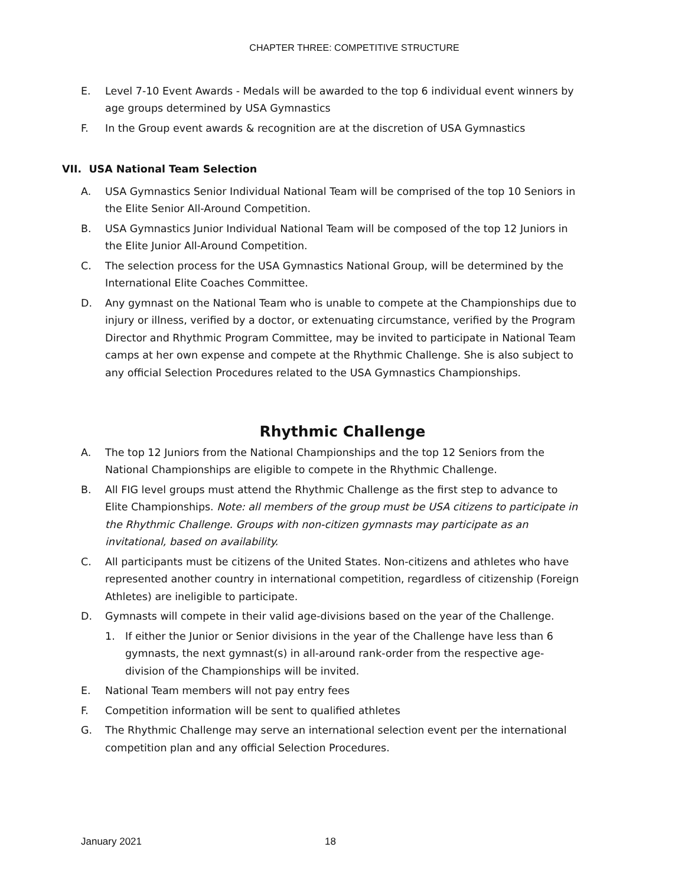CHAPTER THREE: COMPETITIVE STRUCTURE
E. Level 7-10 Event Awards - Medals will be awarded to the top 6 individual event winners by age groups determined by USA Gymnastics
F. In the Group event awards & recognition are at the discretion of USA Gymnastics
VII. USA National Team Selection
A. USA Gymnastics Senior Individual National Team will be comprised of the top 10 Seniors in the Elite Senior All-Around Competition.
B. USA Gymnastics Junior Individual National Team will be composed of the top 12 Juniors in the Elite Junior All-Around Competition.
C. The selection process for the USA Gymnastics National Group, will be determined by the International Elite Coaches Committee.
D. Any gymnast on the National Team who is unable to compete at the Championships due to injury or illness, verified by a doctor, or extenuating circumstance, verified by the Program Director and Rhythmic Program Committee, may be invited to participate in National Team camps at her own expense and compete at the Rhythmic Challenge. She is also subject to any official Selection Procedures related to the USA Gymnastics Championships.
Rhythmic Challenge
A. The top 12 Juniors from the National Championships and the top 12 Seniors from the National Championships are eligible to compete in the Rhythmic Challenge.
B. All FIG level groups must attend the Rhythmic Challenge as the first step to advance to Elite Championships. Note: all members of the group must be USA citizens to participate in the Rhythmic Challenge. Groups with non-citizen gymnasts may participate as an invitational, based on availability.
C. All participants must be citizens of the United States. Non-citizens and athletes who have represented another country in international competition, regardless of citizenship (Foreign Athletes) are ineligible to participate.
D. Gymnasts will compete in their valid age-divisions based on the year of the Challenge.
1. If either the Junior or Senior divisions in the year of the Challenge have less than 6 gymnasts, the next gymnast(s) in all-around rank-order from the respective age-division of the Championships will be invited.
E. National Team members will not pay entry fees
F. Competition information will be sent to qualified athletes
G. The Rhythmic Challenge may serve an international selection event per the international competition plan and any official Selection Procedures.
January 2021 18